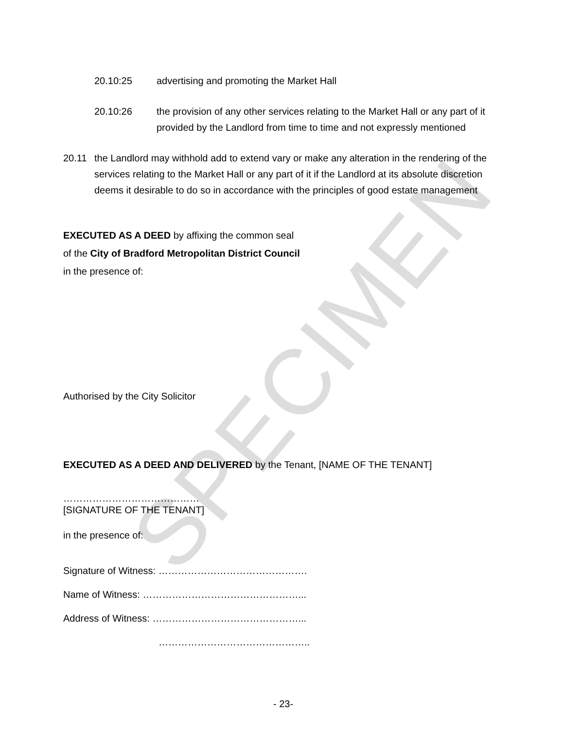SPECIMEN
20.10:25 advertising and promoting the Market Hall
20.10:26 the provision of any other services relating to the Market Hall or any part of it provided by the Landlord from time to time and not expressly mentioned
20.11 the Landlord may withhold add to extend vary or make any alteration in the rendering of the services relating to the Market Hall or any part of it if the Landlord at its absolute discretion deems it desirable to do so in accordance with the principles of good estate management
EXECUTED AS A DEED by affixing the common seal
of the City of Bradford Metropolitan District Council
in the presence of:
Authorised by the City Solicitor
EXECUTED AS A DEED AND DELIVERED by the Tenant, [NAME OF THE TENANT]
……………………………………
[SIGNATURE OF THE TENANT]
in the presence of:
Signature of Witness: ……………………………………….
Name of Witness: …………………………………………...
Address of Witness: ………………………………………...
………………………………………..
- 23-